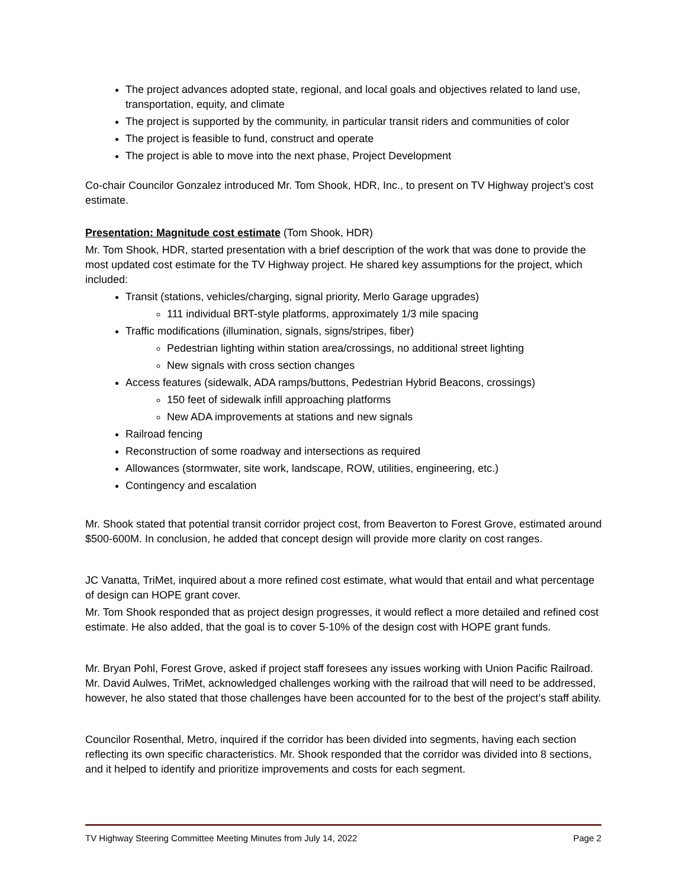The project advances adopted state, regional, and local goals and objectives related to land use, transportation, equity, and climate
The project is supported by the community, in particular transit riders and communities of color
The project is feasible to fund, construct and operate
The project is able to move into the next phase, Project Development
Co-chair Councilor Gonzalez introduced Mr. Tom Shook, HDR, Inc., to present on TV Highway project’s cost estimate.
Presentation: Magnitude cost estimate (Tom Shook, HDR)
Mr. Tom Shook, HDR, started presentation with a brief description of the work that was done to provide the most updated cost estimate for the TV Highway project. He shared key assumptions for the project, which included:
Transit (stations, vehicles/charging, signal priority, Merlo Garage upgrades)
111 individual BRT-style platforms, approximately 1/3 mile spacing
Traffic modifications (illumination, signals, signs/stripes, fiber)
Pedestrian lighting within station area/crossings, no additional street lighting
New signals with cross section changes
Access features (sidewalk, ADA ramps/buttons, Pedestrian Hybrid Beacons, crossings)
150 feet of sidewalk infill approaching platforms
New ADA improvements at stations and new signals
Railroad fencing
Reconstruction of some roadway and intersections as required
Allowances (stormwater, site work, landscape, ROW, utilities, engineering, etc.)
Contingency and escalation
Mr. Shook stated that potential transit corridor project cost, from Beaverton to Forest Grove, estimated around $500-600M. In conclusion, he added that concept design will provide more clarity on cost ranges.
JC Vanatta, TriMet, inquired about a more refined cost estimate, what would that entail and what percentage of design can HOPE grant cover.
Mr. Tom Shook responded that as project design progresses, it would reflect a more detailed and refined cost estimate. He also added, that the goal is to cover 5-10% of the design cost with HOPE grant funds.
Mr. Bryan Pohl, Forest Grove, asked if project staff foresees any issues working with Union Pacific Railroad. Mr. David Aulwes, TriMet, acknowledged challenges working with the railroad that will need to be addressed, however, he also stated that those challenges have been accounted for to the best of the project’s staff ability.
Councilor Rosenthal, Metro, inquired if the corridor has been divided into segments, having each section reflecting its own specific characteristics. Mr. Shook responded that the corridor was divided into 8 sections, and it helped to identify and prioritize improvements and costs for each segment.
TV Highway Steering Committee Meeting Minutes from July 14, 2022 Page 2